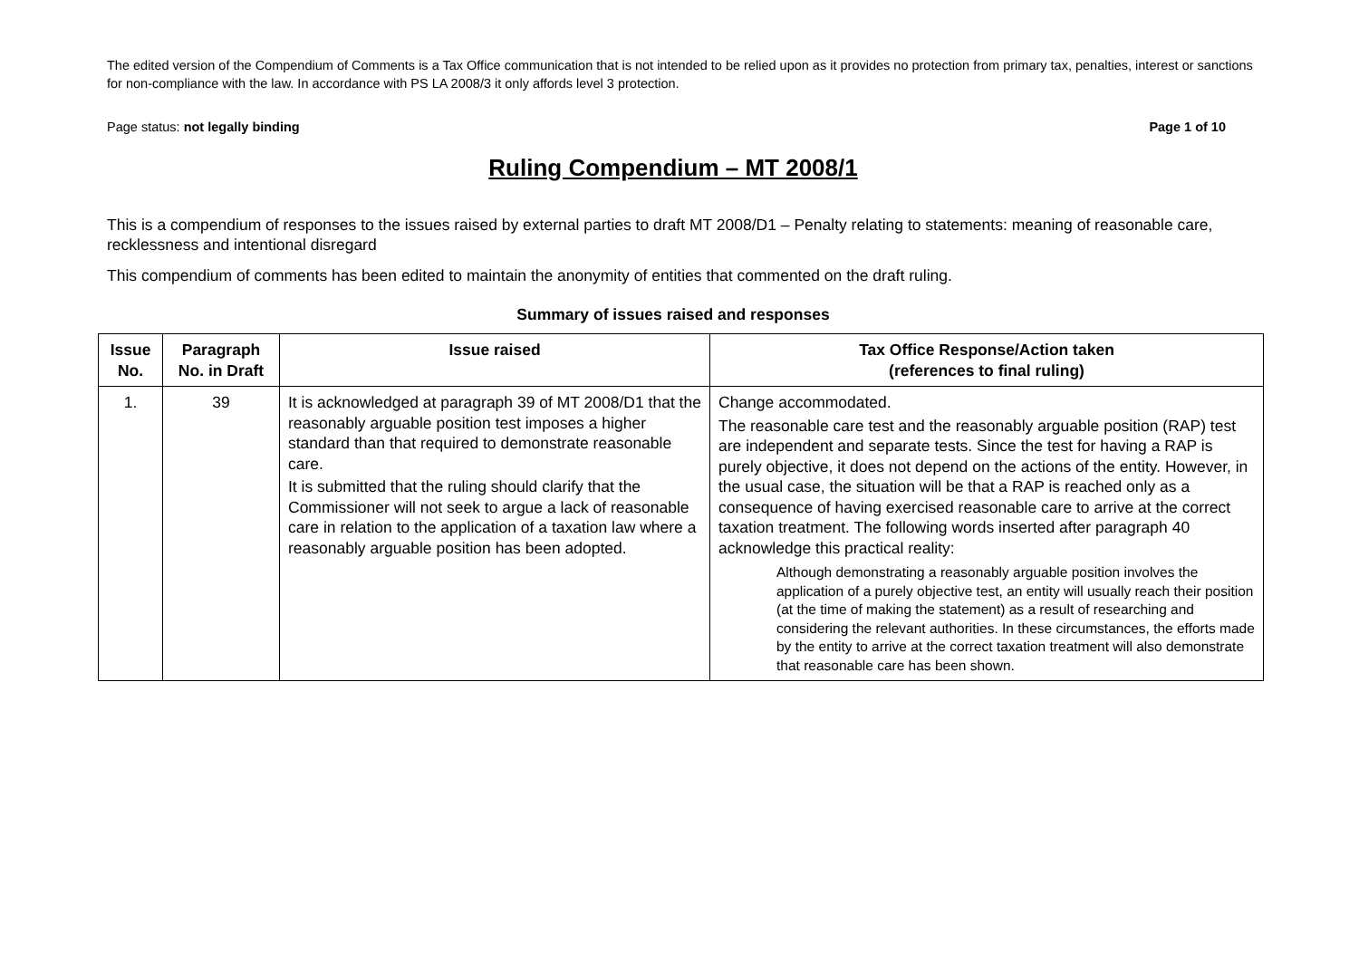The edited version of the Compendium of Comments is a Tax Office communication that is not intended to be relied upon as it provides no protection from primary tax, penalties, interest or sanctions for non-compliance with the law. In accordance with PS LA 2008/3 it only affords level 3 protection.
Page status: not legally binding Page 1 of 10
Ruling Compendium – MT 2008/1
This is a compendium of responses to the issues raised by external parties to draft MT 2008/D1 – Penalty relating to statements: meaning of reasonable care, recklessness and intentional disregard
This compendium of comments has been edited to maintain the anonymity of entities that commented on the draft ruling.
Summary of issues raised and responses
| Issue No. | Paragraph No. in Draft | Issue raised | Tax Office Response/Action taken (references to final ruling) |
| --- | --- | --- | --- |
| 1. | 39 | It is acknowledged at paragraph 39 of MT 2008/D1 that the reasonably arguable position test imposes a higher standard than that required to demonstrate reasonable care. It is submitted that the ruling should clarify that the Commissioner will not seek to argue a lack of reasonable care in relation to the application of a taxation law where a reasonably arguable position has been adopted. | Change accommodated. The reasonable care test and the reasonably arguable position (RAP) test are independent and separate tests. Since the test for having a RAP is purely objective, it does not depend on the actions of the entity. However, in the usual case, the situation will be that a RAP is reached only as a consequence of having exercised reasonable care to arrive at the correct taxation treatment. The following words inserted after paragraph 40 acknowledge this practical reality: Although demonstrating a reasonably arguable position involves the application of a purely objective test, an entity will usually reach their position (at the time of making the statement) as a result of researching and considering the relevant authorities. In these circumstances, the efforts made by the entity to arrive at the correct taxation treatment will also demonstrate that reasonable care has been shown. |